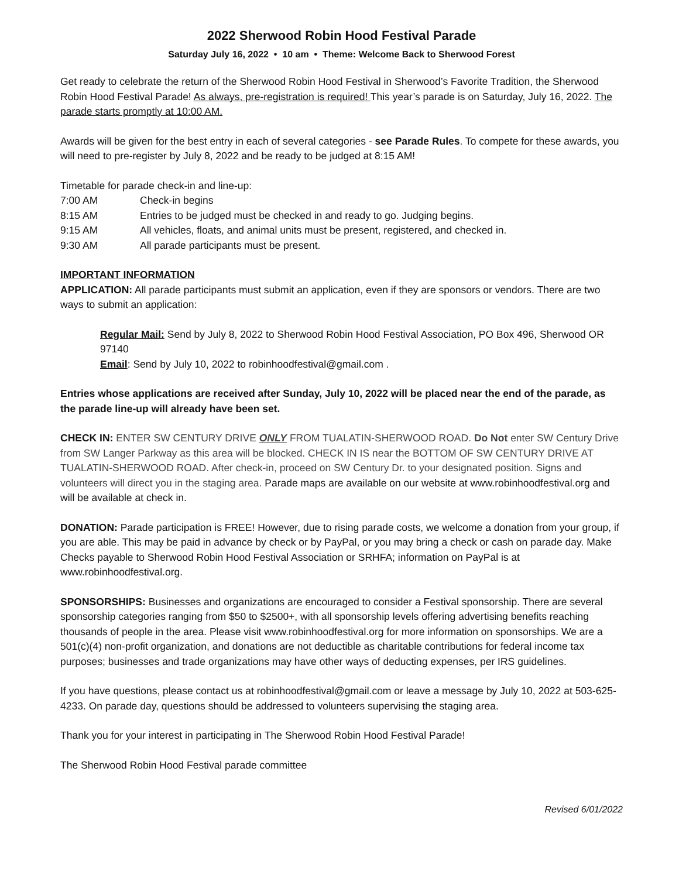2022 Sherwood Robin Hood Festival Parade
Saturday July 16, 2022 • 10 am • Theme: Welcome Back to Sherwood Forest
Get ready to celebrate the return of the Sherwood Robin Hood Festival in Sherwood’s Favorite Tradition, the Sherwood Robin Hood Festival Parade! As always, pre-registration is required! This year’s parade is on Saturday, July 16, 2022. The parade starts promptly at 10:00 AM.
Awards will be given for the best entry in each of several categories - see Parade Rules. To compete for these awards, you will need to pre-register by July 8, 2022 and be ready to be judged at 8:15 AM!
Timetable for parade check-in and line-up:
7:00 AM Check-in begins
8:15 AM Entries to be judged must be checked in and ready to go. Judging begins.
9:15 AM All vehicles, floats, and animal units must be present, registered, and checked in.
9:30 AM All parade participants must be present.
IMPORTANT INFORMATION
APPLICATION: All parade participants must submit an application, even if they are sponsors or vendors. There are two ways to submit an application:
Regular Mail: Send by July 8, 2022 to Sherwood Robin Hood Festival Association, PO Box 496, Sherwood OR 97140
Email: Send by July 10, 2022 to robinhoodfestival@gmail.com .
Entries whose applications are received after Sunday, July 10, 2022 will be placed near the end of the parade, as the parade line-up will already have been set.
CHECK IN: ENTER SW CENTURY DRIVE ONLY FROM TUALATIN-SHERWOOD ROAD. Do Not enter SW Century Drive from SW Langer Parkway as this area will be blocked. CHECK IN IS near the BOTTOM OF SW CENTURY DRIVE AT TUALATIN-SHERWOOD ROAD. After check-in, proceed on SW Century Dr. to your designated position. Signs and volunteers will direct you in the staging area. Parade maps are available on our website at www.robinhoodfestival.org and will be available at check in.
DONATION: Parade participation is FREE! However, due to rising parade costs, we welcome a donation from your group, if you are able. This may be paid in advance by check or by PayPal, or you may bring a check or cash on parade day. Make Checks payable to Sherwood Robin Hood Festival Association or SRHFA; information on PayPal is at www.robinhoodfestival.org.
SPONSORSHIPS: Businesses and organizations are encouraged to consider a Festival sponsorship. There are several sponsorship categories ranging from $50 to $2500+, with all sponsorship levels offering advertising benefits reaching thousands of people in the area. Please visit www.robinhoodfestival.org for more information on sponsorships. We are a 501(c)(4) non-profit organization, and donations are not deductible as charitable contributions for federal income tax purposes; businesses and trade organizations may have other ways of deducting expenses, per IRS guidelines.
If you have questions, please contact us at robinhoodfestival@gmail.com or leave a message by July 10, 2022 at 503-625-4233. On parade day, questions should be addressed to volunteers supervising the staging area.
Thank you for your interest in participating in The Sherwood Robin Hood Festival Parade!
The Sherwood Robin Hood Festival parade committee
Revised 6/01/2022